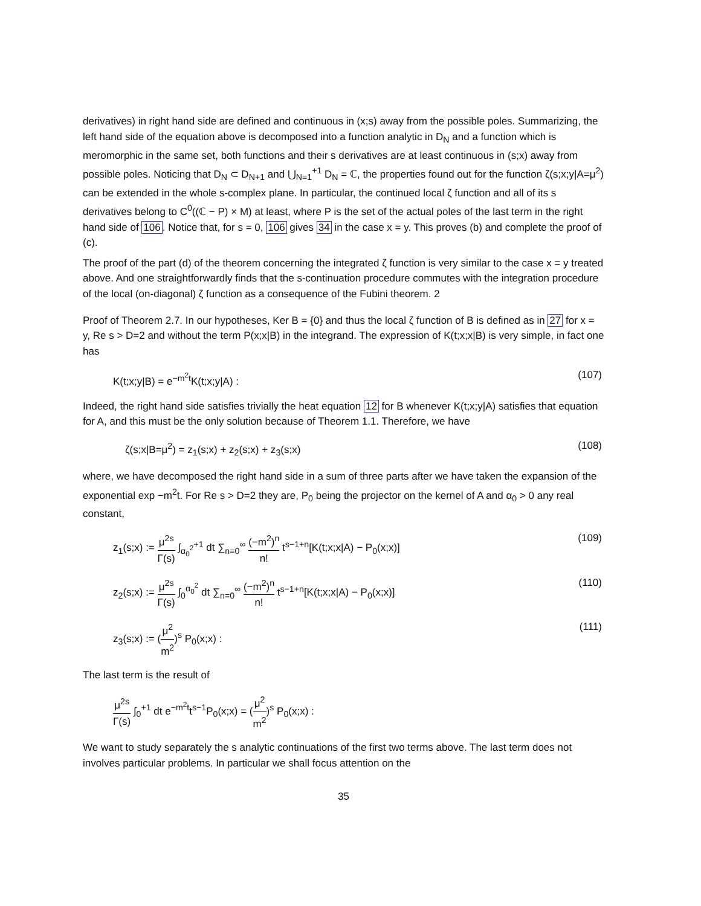derivatives) in right hand side are defined and continuous in (x;s) away from the possible poles. Summarizing, the left hand side of the equation above is decomposed into a function analytic in D<sub>N</sub> and a function which is meromorphic in the same set, both functions and their s derivatives are at least continuous in (s;x) away from possible poles. Noticing that D<sub>N</sub> ⊂ D<sub>N+1</sub> and ⋃<sub>N=1</sub><sup>+1</sup> D<sub>N</sub> = ℂ, the properties found out for the function ζ(s;x;y|A=μ<sup>2</sup>) can be extended in the whole s-complex plane. In particular, the continued local ζ function and all of its s derivatives belong to C<sup>0</sup>((ℂ − P) × M) at least, where P is the set of the actual poles of the last term in the right hand side of 106. Notice that, for s = 0, 106 gives 34 in the case x = y. This proves (b) and complete the proof of (c).
The proof of the part (d) of the theorem concerning the integrated ζ function is very similar to the case x = y treated above. And one straightforwardly finds that the s-continuation procedure commutes with the integration procedure of the local (on-diagonal) ζ function as a consequence of the Fubini theorem. 2
Proof of Theorem 2.7. In our hypotheses, Ker B = {0} and thus the local ζ function of B is defined as in 27 for x = y, Re s > D=2 and without the term P(x;x|B) in the integrand. The expression of K(t;x;x|B) is very simple, in fact one has
K(t;x;y|B) = e<sup>−m<sup>2</sup>t</sup>K(t;x;y|A) : (107)
Indeed, the right hand side satisfies trivially the heat equation 12 for B whenever K(t;x;y|A) satisfies that equation for A, and this must be the only solution because of Theorem 1.1. Therefore, we have
ζ(s;x|B=μ<sup>2</sup>) = z<sub>1</sub>(s;x) + z<sub>2</sub>(s;x) + z<sub>3</sub>(s;x) (108)
where, we have decomposed the right hand side in a sum of three parts after we have taken the expansion of the exponential exp −m<sup>2</sup>t. For Re s > D=2 they are, P<sub>0</sub> being the projector on the kernel of A and α<sub>0</sub> > 0 any real constant,
z<sub>1</sub>(s;x) := μ<sup>2s</sup> Γ(s) ∫<sub>α<sub>0</sub><sup>2</sup></sub><sup>+1</sup> dt ∑<sub>n=0</sub><sup>∞</sup> (−m<sup>2</sup>)<sup>n</sup> n! t<sup>s−1+n</sup>[K(t;x;x|A) − P<sub>0</sub>(x;x)] (109)
z<sub>2</sub>(s;x) := μ<sup>2s</sup> Γ(s) ∫<sub>0</sub><sup>α<sub>0</sub><sup>2</sup></sup> dt ∑<sub>n=0</sub><sup>∞</sup> (−m<sup>2</sup>)<sup>n</sup> n! t<sup>s−1+n</sup>[K(t;x;x|A) − P<sub>0</sub>(x;x)] (110)
z<sub>3</sub>(s;x) := (μ<sup>2</sup> m<sup>2</sup>)<sup>s</sup> P<sub>0</sub>(x;x) : (111)
The last term is the result of
μ<sup>2s</sup> Γ(s) ∫<sub>0</sub><sup>+1</sup> dt e<sup>−m<sup>2</sup>t</sup>t<sup>s−1</sup>P<sub>0</sub>(x;x) = (μ<sup>2</sup> m<sup>2</sup>)<sup>s</sup> P<sub>0</sub>(x;x) :
We want to study separately the s analytic continuations of the first two terms above. The last term does not involves particular problems. In particular we shall focus attention on the
35